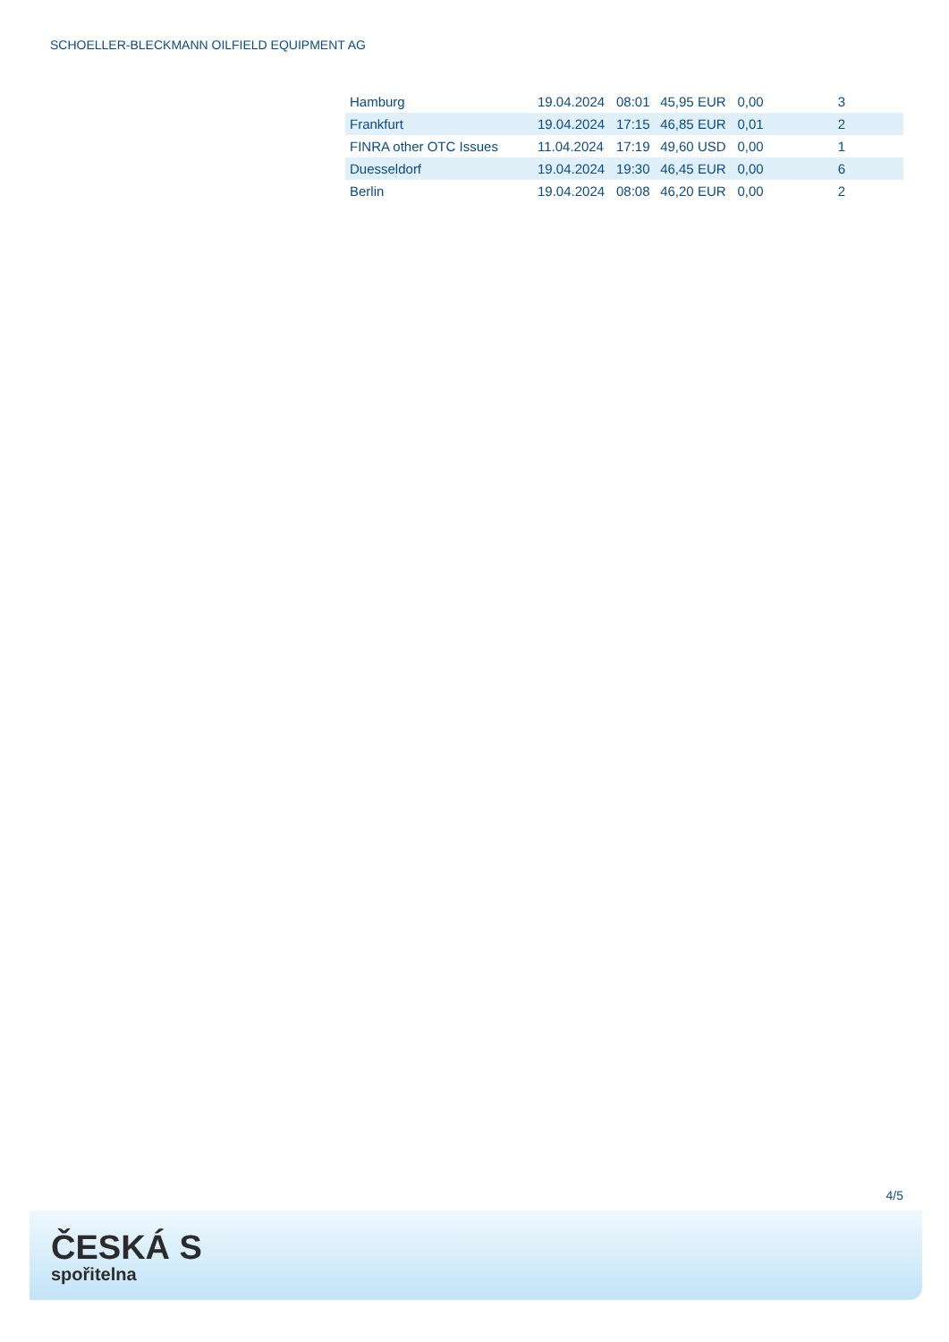SCHOELLER-BLECKMANN OILFIELD EQUIPMENT AG
| Hamburg | 19.04.2024 | 08:01 | 45,95 EUR | 0,00 | 3 | |
| Frankfurt | 19.04.2024 | 17:15 | 46,85 EUR | 0,01 | 2 | |
| FINRA other OTC Issues | 11.04.2024 | 17:19 | 49,60 USD | 0,00 | 1 | |
| Duesseldorf | 19.04.2024 | 19:30 | 46,45 EUR | 0,00 | 6 | |
| Berlin | 19.04.2024 | 08:08 | 46,20 EUR | 0,00 | 2 | |
4/5
ČESKÁ S
spořitelna